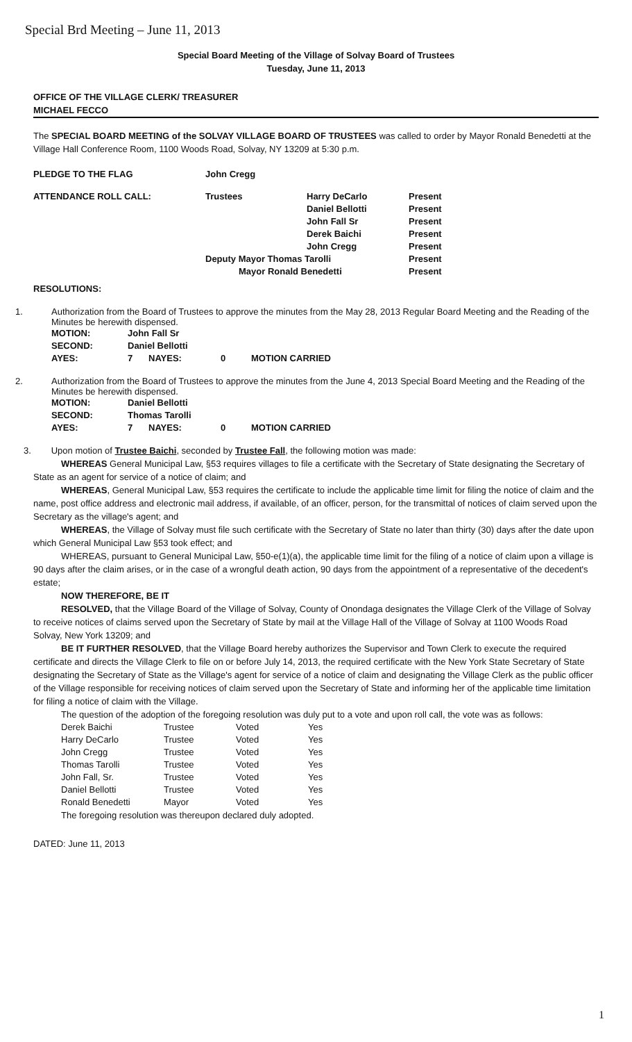Special Brd Meeting – June 11, 2013
Special Board Meeting of the Village of Solvay Board of Trustees
Tuesday, June 11, 2013
OFFICE OF THE VILLAGE CLERK/ TREASURER
MICHAEL FECCO
The SPECIAL BOARD MEETING of the SOLVAY VILLAGE BOARD OF TRUSTEES was called to order by Mayor Ronald Benedetti at the Village Hall Conference Room, 1100 Woods Road, Solvay, NY 13209 at 5:30 p.m.
| PLEDGE TO THE FLAG | John Cregg | | |
| ATTENDANCE ROLL CALL: | Trustees | Harry DeCarlo | Present |
| | | Daniel Bellotti | Present |
| | | John Fall Sr | Present |
| | | Derek Baichi | Present |
| | | John Cregg | Present |
| | Deputy Mayor Thomas Tarolli | | Present |
| | Mayor Ronald Benedetti | | Present |
RESOLUTIONS:
1. Authorization from the Board of Trustees to approve the minutes from the May 28, 2013 Regular Board Meeting and the Reading of the Minutes be herewith dispensed.
| MOTION: | John Fall Sr | | | |
| SECOND: | Daniel Bellotti | | | |
| AYES: | 7 | NAYES: | 0 | MOTION CARRIED |
2. Authorization from the Board of Trustees to approve the minutes from the June 4, 2013 Special Board Meeting and the Reading of the Minutes be herewith dispensed.
| MOTION: | Daniel Bellotti | | | |
| SECOND: | Thomas Tarolli | | | |
| AYES: | 7 | NAYES: | 0 | MOTION CARRIED |
3. Upon motion of Trustee Baichi, seconded by Trustee Fall, the following motion was made:
WHEREAS General Municipal Law, §53 requires villages to file a certificate with the Secretary of State designating the Secretary of State as an agent for service of a notice of claim; and
WHEREAS, General Municipal Law, §53 requires the certificate to include the applicable time limit for filing the notice of claim and the name, post office address and electronic mail address, if available, of an officer, person, for the transmittal of notices of claim served upon the Secretary as the village's agent; and
WHEREAS, the Village of Solvay must file such certificate with the Secretary of State no later than thirty (30) days after the date upon which General Municipal Law §53 took effect; and
WHEREAS, pursuant to General Municipal Law, §50-e(1)(a), the applicable time limit for the filing of a notice of claim upon a village is 90 days after the claim arises, or in the case of a wrongful death action, 90 days from the appointment of a representative of the decedent's estate;
NOW THEREFORE, BE IT
RESOLVED, that the Village Board of the Village of Solvay, County of Onondaga designates the Village Clerk of the Village of Solvay to receive notices of claims served upon the Secretary of State by mail at the Village Hall of the Village of Solvay at 1100 Woods Road
Solvay, New York 13209; and
BE IT FURTHER RESOLVED, that the Village Board hereby authorizes the Supervisor and Town Clerk to execute the required certificate and directs the Village Clerk to file on or before July 14, 2013, the required certificate with the New York State Secretary of State designating the Secretary of State as the Village's agent for service of a notice of claim and designating the Village Clerk as the public officer of the Village responsible for receiving notices of claim served upon the Secretary of State and informing her of the applicable time limitation for filing a notice of claim with the Village.
The question of the adoption of the foregoing resolution was duly put to a vote and upon roll call, the vote was as follows:
| Derek Baichi | Trustee | Voted | Yes |
| Harry DeCarlo | Trustee | Voted | Yes |
| John Cregg | Trustee | Voted | Yes |
| Thomas Tarolli | Trustee | Voted | Yes |
| John Fall, Sr. | Trustee | Voted | Yes |
| Daniel Bellotti | Trustee | Voted | Yes |
| Ronald Benedetti | Mayor | Voted | Yes |
The foregoing resolution was thereupon declared duly adopted.
DATED: June 11, 2013
1